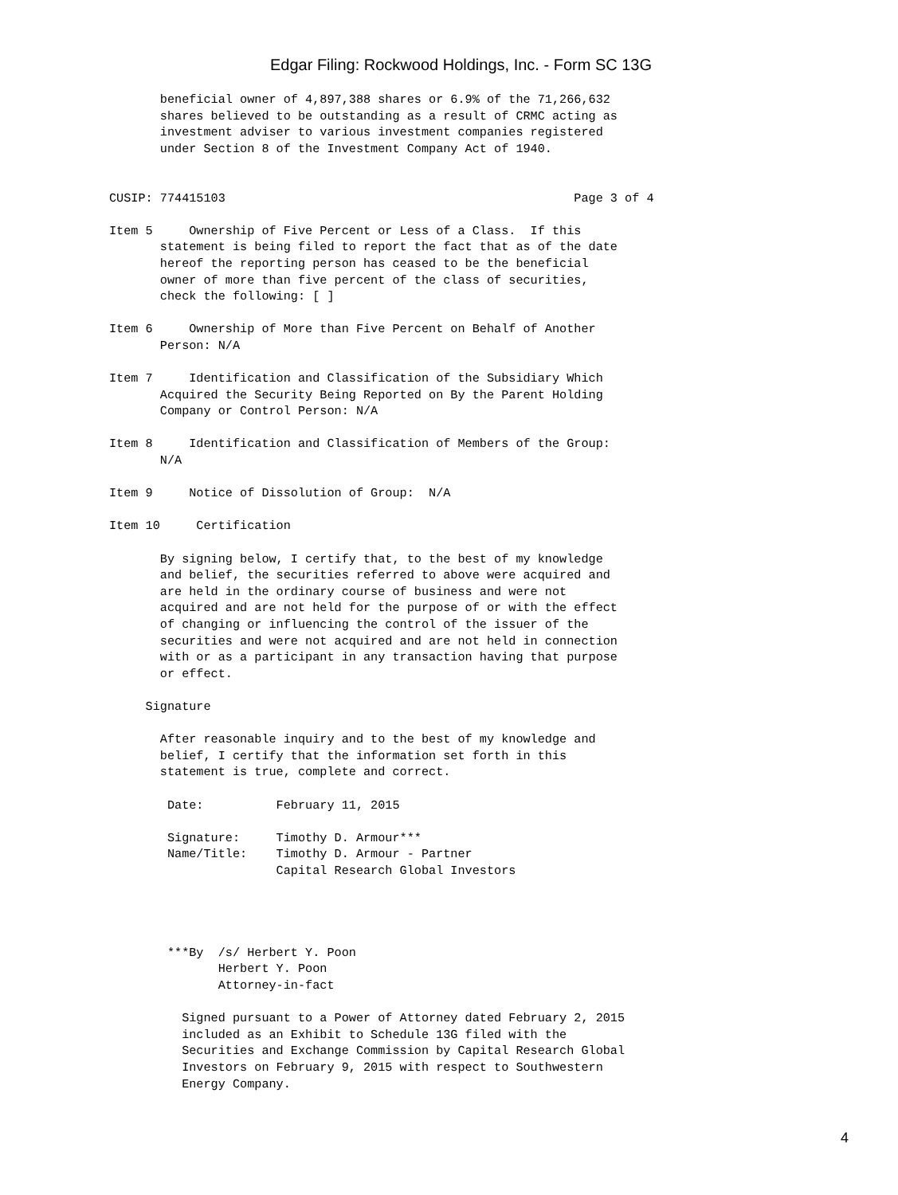Edgar Filing: Rockwood Holdings, Inc. - Form SC 13G
       beneficial owner of 4,897,388 shares or 6.9% of the 71,266,632
       shares believed to be outstanding as a result of CRMC acting as
       investment adviser to various investment companies registered
       under Section 8 of the Investment Company Act of 1940.


CUSIP: 774415103                                                Page 3 of 4

Item 5     Ownership of Five Percent or Less of a Class.  If this
       statement is being filed to report the fact that as of the date
       hereof the reporting person has ceased to be the beneficial
       owner of more than five percent of the class of securities,
       check the following: [ ]

Item 6     Ownership of More than Five Percent on Behalf of Another
       Person: N/A

Item 7     Identification and Classification of the Subsidiary Which
       Acquired the Security Being Reported on By the Parent Holding
       Company or Control Person: N/A

Item 8     Identification and Classification of Members of the Group:
       N/A

Item 9     Notice of Dissolution of Group:  N/A

Item 10     Certification

       By signing below, I certify that, to the best of my knowledge
       and belief, the securities referred to above were acquired and
       are held in the ordinary course of business and were not
       acquired and are not held for the purpose of or with the effect
       of changing or influencing the control of the issuer of the
       securities and were not acquired and are not held in connection
       with or as a participant in any transaction having that purpose
       or effect.

     Signature

       After reasonable inquiry and to the best of my knowledge and
       belief, I certify that the information set forth in this
       statement is true, complete and correct.

        Date:          February 11, 2015

        Signature:     Timothy D. Armour***
        Name/Title:    Timothy D. Armour - Partner
                       Capital Research Global Investors




        ***By  /s/ Herbert Y. Poon
               Herbert Y. Poon
               Attorney-in-fact

          Signed pursuant to a Power of Attorney dated February 2, 2015
          included as an Exhibit to Schedule 13G filed with the
          Securities and Exchange Commission by Capital Research Global
          Investors on February 9, 2015 with respect to Southwestern
          Energy Company.
4